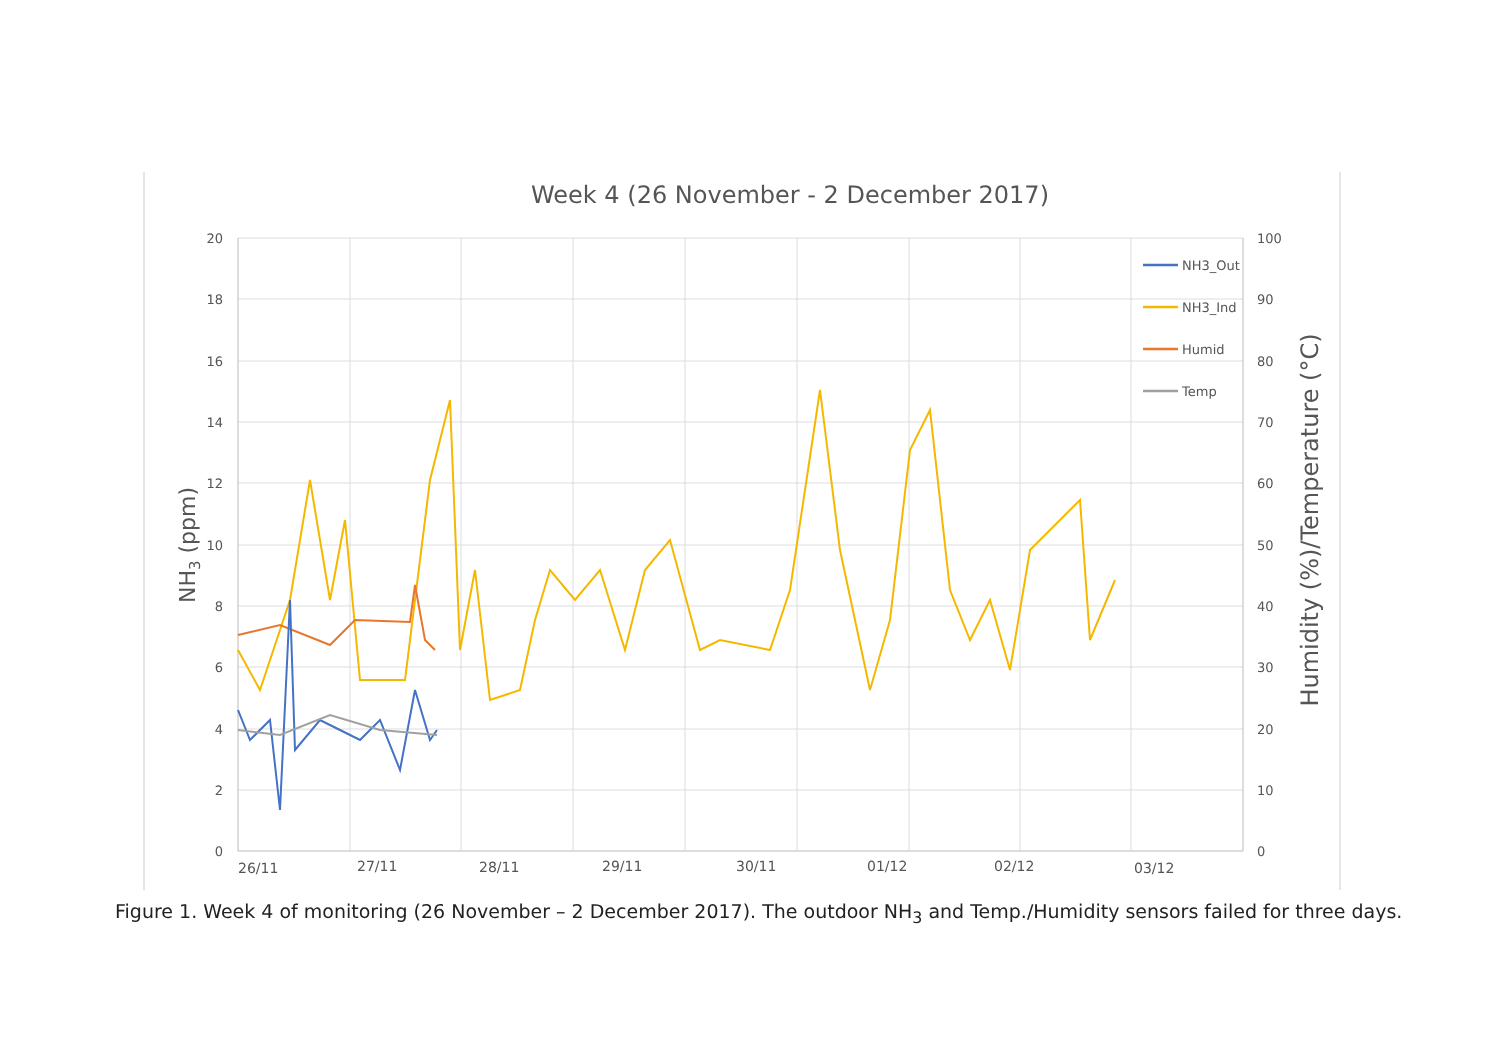Week 4 (26 November - 2 December 2017)
20
18
16
14
12
10
8
6
4
2
0
100
90
80
70
60
50
40
30
20
10
0
26/11
27/11
28/11
29/11
30/11
01/12
02/12
03/12
NH3 (ppm)
Humidity (%)/Temperature (°C)
NH3_Out
NH3_Ind
Humid
Temp
Figure 1. Week 4 of monitoring (26 November – 2 December 2017). The outdoor NH<sub>3</sub> and Temp./Humidity sensors failed for three days.